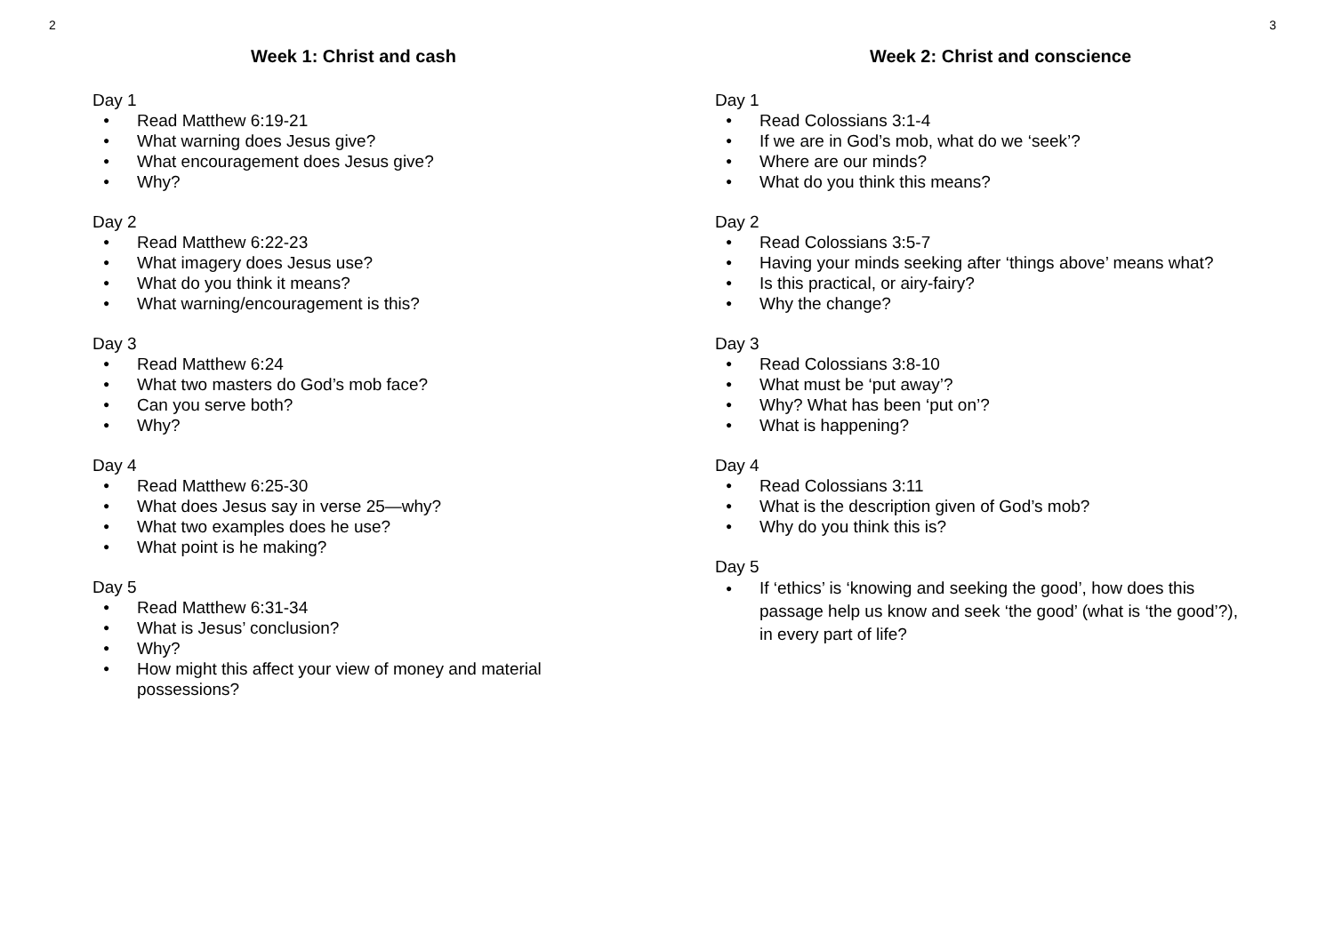2
Week 1: Christ and cash
Day 1
● Read Matthew 6:19-21
● What warning does Jesus give?
● What encouragement does Jesus give?
● Why?
Day 2
● Read Matthew 6:22-23
● What imagery does Jesus use?
● What do you think it means?
● What warning/encouragement is this?
Day 3
● Read Matthew 6:24
● What two masters do God’s mob face?
● Can you serve both?
● Why?
Day 4
● Read Matthew 6:25-30
● What does Jesus say in verse 25—why?
● What two examples does he use?
● What point is he making?
Day 5
● Read Matthew 6:31-34
● What is Jesus’ conclusion?
● Why?
● How might this affect your view of money and material possessions?
3
Week 2: Christ and conscience
Day 1
● Read Colossians 3:1-4
● If we are in God’s mob, what do we ‘seek’?
● Where are our minds?
● What do you think this means?
Day 2
● Read Colossians 3:5-7
● Having your minds seeking after ‘things above’ means what?
● Is this practical, or airy-fairy?
● Why the change?
Day 3
● Read Colossians 3:8-10
● What must be ‘put away’?
● Why? What has been ‘put on’?
● What is happening?
Day 4
● Read Colossians 3:11
● What is the description given of God’s mob?
● Why do you think this is?
Day 5
● If ‘ethics’ is ‘knowing and seeking the good’, how does this passage help us know and seek ‘the good’ (what is ‘the good’?), in every part of life?